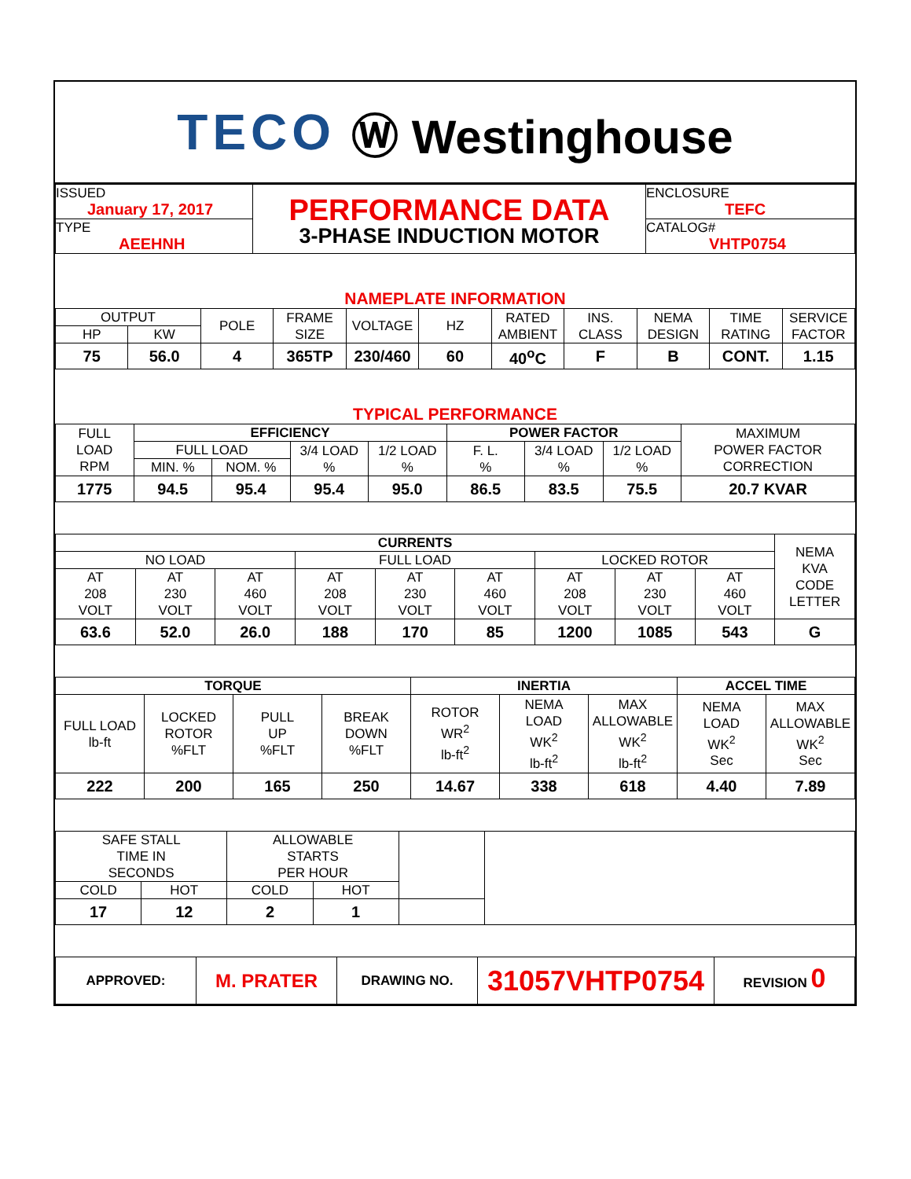TECO Ⓦ Westinghouse
| ISSUED January 17, 2017 | PERFORMANCE DATA 3-PHASE INDUCTION MOTOR | ENCLOSURE TEFC |
| TYPE AEEHNH | | CATALOG# VHTP0754 |
NAMEPLATE INFORMATION
| OUTPUT | | POLE | FRAME SIZE | VOLTAGE | HZ | RATED AMBIENT | INS. CLASS | NEMA DESIGN | TIME RATING | SERVICE FACTOR |
| HP | KW | | | | | | | | | |
| 75 | 56.0 | 4 | 365TP | 230/460 | 60 | 40<sup>o</sup>C | F | B | CONT. | 1.15 |
TYPICAL PERFORMANCE
| FULL LOAD RPM | EFFICIENCY | | | | POWER FACTOR | | | MAXIMUM POWER FACTOR CORRECTION |
| | FULL LOAD | | 3/4 LOAD % | 1/2 LOAD % | F. L. % | 3/4 LOAD % | 1/2 LOAD % | |
| | MIN. % | NOM. % | | | | | | |
| 1775 | 94.5 | 95.4 | 95.4 | 95.0 | 86.5 | 83.5 | 75.5 | 20.7 KVAR |
| CURRENTS | | | | | | | | | NEMA KVA CODE LETTER |
| NO LOAD | | | FULL LOAD | | | LOCKED ROTOR | | | |
| AT 208 VOLT | AT 230 VOLT | AT 460 VOLT | AT 208 VOLT | AT 230 VOLT | AT 460 VOLT | AT 208 VOLT | AT 230 VOLT | AT 460 VOLT | |
| 63.6 | 52.0 | 26.0 | 188 | 170 | 85 | 1200 | 1085 | 543 | G |
| TORQUE | | | | INERTIA | | | ACCEL TIME | |
| --- | --- | --- | --- | --- | --- | --- | --- | --- |
| FULL LOAD lb-ft | LOCKED ROTOR %FLT | PULL UP %FLT | BREAK DOWN %FLT | ROTOR WR<sup>2</sup> lb-ft<sup>2</sup> | NEMA LOAD WK<sup>2</sup> lb-ft<sup>2</sup> | MAX ALLOWABLE WK<sup>2</sup> lb-ft<sup>2</sup> | NEMA LOAD WK<sup>2</sup> Sec | MAX ALLOWABLE WK<sup>2</sup> Sec |
| 222 | 200 | 165 | 250 | 14.67 | 338 | 618 | 4.40 | 7.89 |
| SAFE STALL TIME IN SECONDS | | ALLOWABLE STARTS PER HOUR | | | |
| COLD | HOT | COLD | HOT | | |
| 17 | 12 | 2 | 1 | | |
| APPROVED: | M. PRATER | DRAWING NO. | 31057VHTP0754 | REVISION 0 |